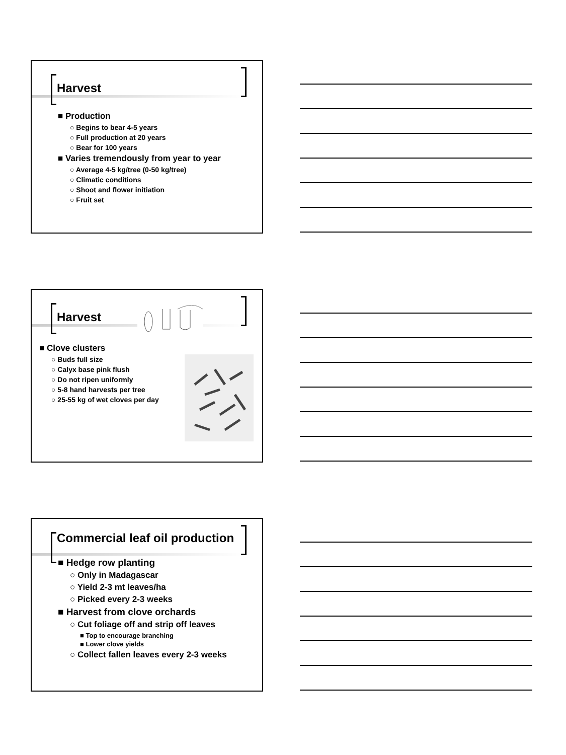Harvest
■ Production
○ Begins to bear 4-5 years
○ Full production at 20 years
○ Bear for 100 years
■ Varies tremendously from year to year
○ Average 4-5 kg/tree (0-50 kg/tree)
○ Climatic conditions
○ Shoot and flower initiation
○ Fruit set
Harvest
■ Clove clusters
○ Buds full size
○ Calyx base pink flush
○ Do not ripen uniformly
○ 5-8 hand harvests per tree
○ 25-55 kg of wet cloves per day
Commercial leaf oil production
■ Hedge row planting
○ Only in Madagascar
○ Yield 2-3 mt leaves/ha
○ Picked every 2-3 weeks
■ Harvest from clove orchards
○ Cut foliage off and strip off leaves
■ Top to encourage branching
■ Lower clove yields
○ Collect fallen leaves every 2-3 weeks